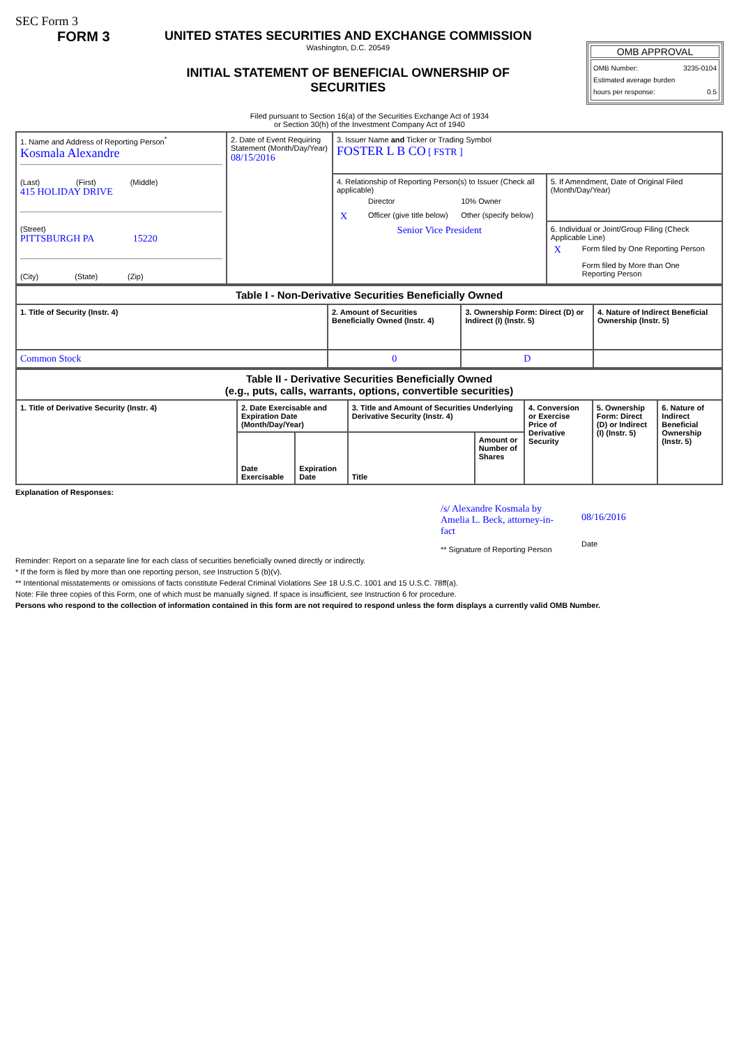SEC Form 3
FORM 3 UNITED STATES SECURITIES AND EXCHANGE COMMISSION
Washington, D.C. 20549
INITIAL STATEMENT OF BENEFICIAL OWNERSHIP OF SECURITIES
OMB APPROVAL
OMB Number: 3235-0104
Estimated average burden
hours per response: 0.5
Filed pursuant to Section 16(a) of the Securities Exchange Act of 1934
or Section 30(h) of the Investment Company Act of 1940
| 1. Name and Address of Reporting Person<sup>*</sup> Kosmala Alexandre (Last) (First) (Middle) 415 HOLIDAY DRIVE (Street) PITTSBURGH PA 15220 (City) (State) (Zip) | 2. Date of Event Requiring Statement (Month/Day/Year) 08/15/2016 | 3. Issuer Name and Ticker or Trading Symbol FOSTER L B CO [ FSTR ] | |
| | | 4. Relationship of Reporting Person(s) to Issuer (Check all applicable) / / Director / 10% Owner / / X / Officer (give title below) / Other (specify below) / Senior Vice President | 5. If Amendment, Date of Original Filed (Month/Day/Year) |
| | | | 6. Individual or Joint/Group Filing (Check Applicable Line) / X / Form filed by One Reporting Person / / / Form filed by More than One Reporting Person / |
| Table I - Non-Derivative Securities Beneficially Owned | | | |
| --- | --- | --- | --- |
| 1. Title of Security (Instr. 4) | 2. Amount of Securities Beneficially Owned (Instr. 4) | 3. Ownership Form: Direct (D) or Indirect (I) (Instr. 5) | 4. Nature of Indirect Beneficial Ownership (Instr. 5) |
| Common Stock | 0 | D | |
| Table II - Derivative Securities Beneficially Owned (e.g., puts, calls, warrants, options, convertible securities) | | | | | | | |
| --- | --- | --- | --- | --- | --- | --- | --- |
| 1. Title of Derivative Security (Instr. 4) | 2. Date Exercisable and Expiration Date (Month/Day/Year) | | 3. Title and Amount of Securities Underlying Derivative Security (Instr. 4) | | 4. Conversion or Exercise Price of Derivative Security | 5. Ownership Form: Direct (D) or Indirect (I) (Instr. 5) | 6. Nature of Indirect Beneficial Ownership (Instr. 5) |
| | Date Exercisable | Expiration Date | Title | Amount or Number of Shares | | | |
Explanation of Responses:
/s/ Alexandre Kosmala by Amelia L. Beck, attorney-in-fact
** Signature of Reporting Person
08/16/2016
Date
Reminder: Report on a separate line for each class of securities beneficially owned directly or indirectly.
* If the form is filed by more than one reporting person, see Instruction 5 (b)(v).
** Intentional misstatements or omissions of facts constitute Federal Criminal Violations See 18 U.S.C. 1001 and 15 U.S.C. 78ff(a).
Note: File three copies of this Form, one of which must be manually signed. If space is insufficient, see Instruction 6 for procedure.
Persons who respond to the collection of information contained in this form are not required to respond unless the form displays a currently valid OMB Number.